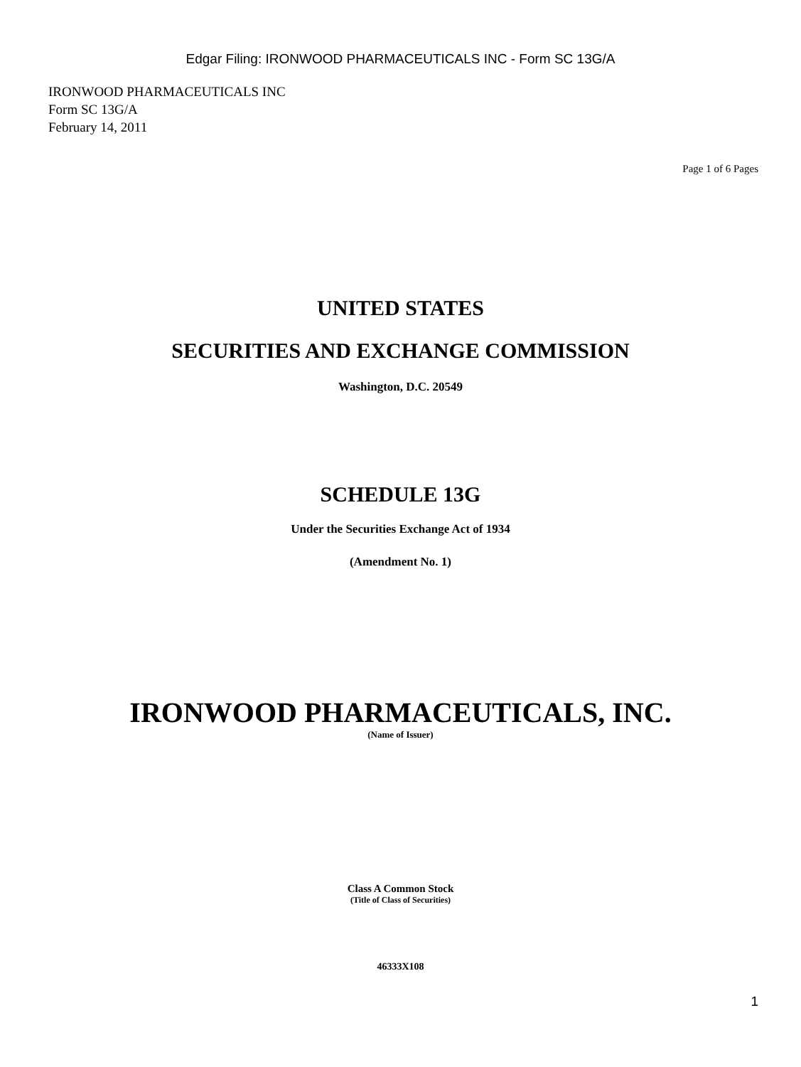Edgar Filing: IRONWOOD PHARMACEUTICALS INC - Form SC 13G/A
IRONWOOD PHARMACEUTICALS INC
Form SC 13G/A
February 14, 2011
Page 1 of 6 Pages
UNITED STATES
SECURITIES AND EXCHANGE COMMISSION
Washington, D.C. 20549
SCHEDULE 13G
Under the Securities Exchange Act of 1934
(Amendment No. 1)
IRONWOOD PHARMACEUTICALS, INC.
(Name of Issuer)
Class A Common Stock
(Title of Class of Securities)
46333X108
1